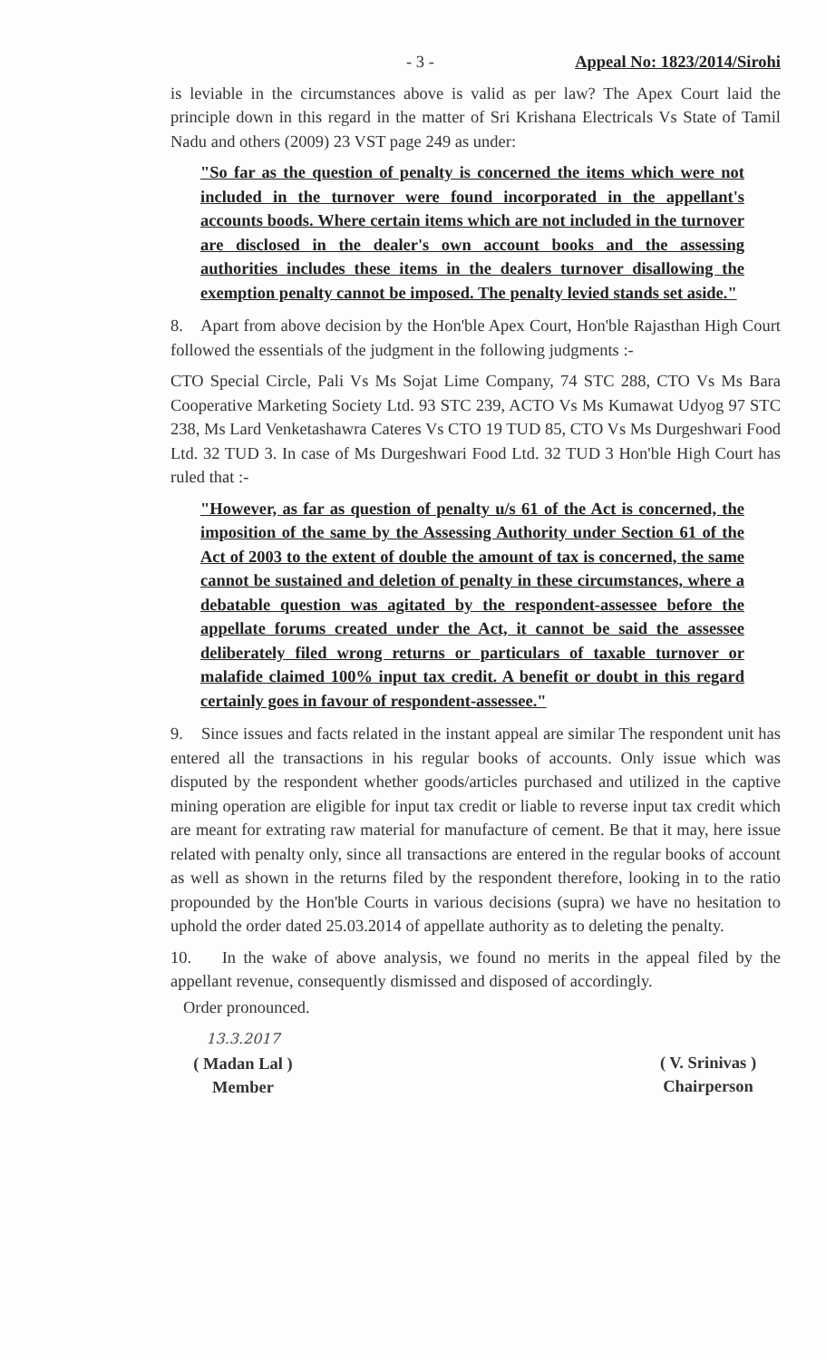- 3 - Appeal No: 1823/2014/Sirohi
is leviable in the circumstances above is valid as per law? The Apex Court laid the principle down in this regard in the matter of Sri Krishana Electricals Vs State of Tamil Nadu and others (2009) 23 VST page 249 as under:
"So far as the question of penalty is concerned the items which were not included in the turnover were found incorporated in the appellant's accounts boods. Where certain items which are not included in the turnover are disclosed in the dealer's own account books and the assessing authorities includes these items in the dealers turnover disallowing the exemption penalty cannot be imposed. The penalty levied stands set aside."
8. Apart from above decision by the Hon'ble Apex Court, Hon'ble Rajasthan High Court followed the essentials of the judgment in the following judgments :-
CTO Special Circle, Pali Vs Ms Sojat Lime Company, 74 STC 288, CTO Vs Ms Bara Cooperative Marketing Society Ltd. 93 STC 239, ACTO Vs Ms Kumawat Udyog 97 STC 238, Ms Lard Venketashawra Cateres Vs CTO 19 TUD 85, CTO Vs Ms Durgeshwari Food Ltd. 32 TUD 3. In case of Ms Durgeshwari Food Ltd. 32 TUD 3 Hon'ble High Court has ruled that :-
"However, as far as question of penalty u/s 61 of the Act is concerned, the imposition of the same by the Assessing Authority under Section 61 of the Act of 2003 to the extent of double the amount of tax is concerned, the same cannot be sustained and deletion of penalty in these circumstances, where a debatable question was agitated by the respondent-assessee before the appellate forums created under the Act, it cannot be said the assessee deliberately filed wrong returns or particulars of taxable turnover or malafide claimed 100% input tax credit. A benefit or doubt in this regard certainly goes in favour of respondent-assessee."
9. Since issues and facts related in the instant appeal are similar The respondent unit has entered all the transactions in his regular books of accounts. Only issue which was disputed by the respondent whether goods/articles purchased and utilized in the captive mining operation are eligible for input tax credit or liable to reverse input tax credit which are meant for extrating raw material for manufacture of cement. Be that it may, here issue related with penalty only, since all transactions are entered in the regular books of account as well as shown in the returns filed by the respondent therefore, looking in to the ratio propounded by the Hon'ble Courts in various decisions (supra) we have no hesitation to uphold the order dated 25.03.2014 of appellate authority as to deleting the penalty.
10. In the wake of above analysis, we found no merits in the appeal filed by the appellant revenue, consequently dismissed and disposed of accordingly.
Order pronounced.
13.3.2017
( Madan Lal )
Member
( V. Srinivas )
Chairperson